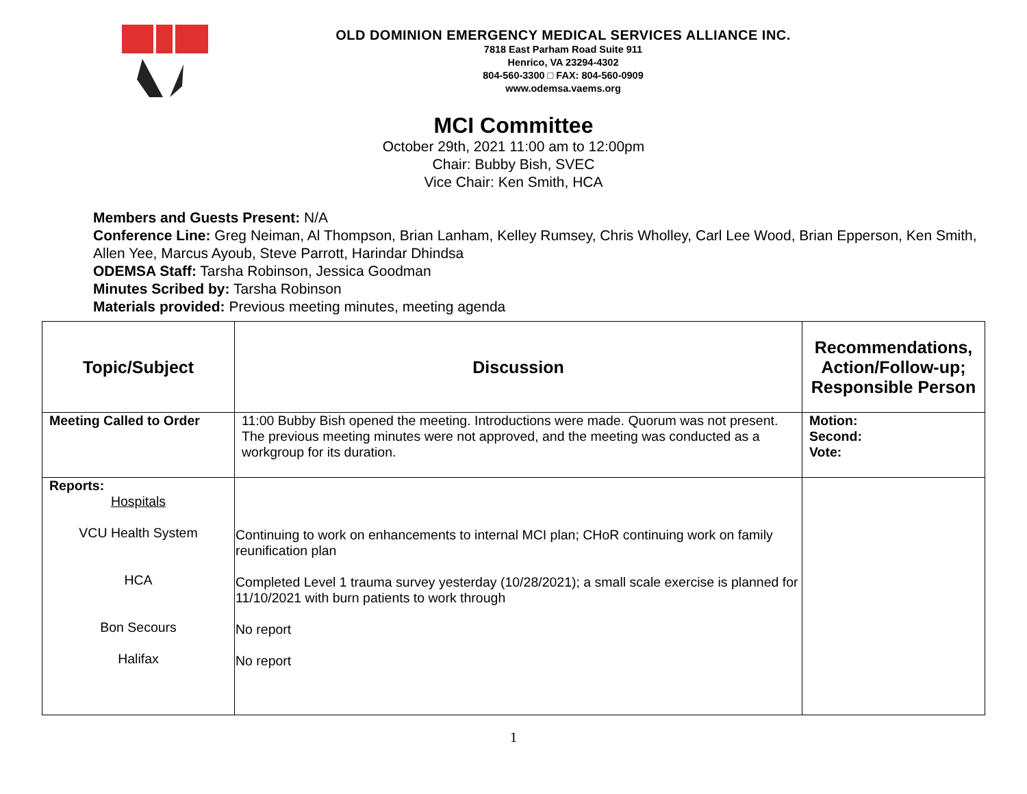OLD DOMINION EMERGENCY MEDICAL SERVICES ALLIANCE INC.
7818 East Parham Road Suite 911
Henrico, VA 23294-4302
804-560-3300 □ FAX: 804-560-0909
www.odemsa.vaems.org
MCI Committee
October 29th, 2021 11:00 am to 12:00pm
Chair: Bubby Bish, SVEC
Vice Chair: Ken Smith, HCA
Members and Guests Present: N/A
Conference Line: Greg Neiman, Al Thompson, Brian Lanham, Kelley Rumsey, Chris Wholley, Carl Lee Wood, Brian Epperson, Ken Smith, Allen Yee, Marcus Ayoub, Steve Parrott, Harindar Dhindsa
ODEMSA Staff: Tarsha Robinson, Jessica Goodman
Minutes Scribed by: Tarsha Robinson
Materials provided: Previous meeting minutes, meeting agenda
| Topic/Subject | Discussion | Recommendations, Action/Follow-up; Responsible Person |
| --- | --- | --- |
| Meeting Called to Order | 11:00 Bubby Bish opened the meeting. Introductions were made. Quorum was not present. The previous meeting minutes were not approved, and the meeting was conducted as a workgroup for its duration. | Motion: Second: Vote: |
| Reports: Hospitals VCU Health System HCA Bon Secours Halifax | Continuing to work on enhancements to internal MCI plan; CHoR continuing work on family reunification plan Completed Level 1 trauma survey yesterday (10/28/2021); a small scale exercise is planned for 11/10/2021 with burn patients to work through No report No report | |
1